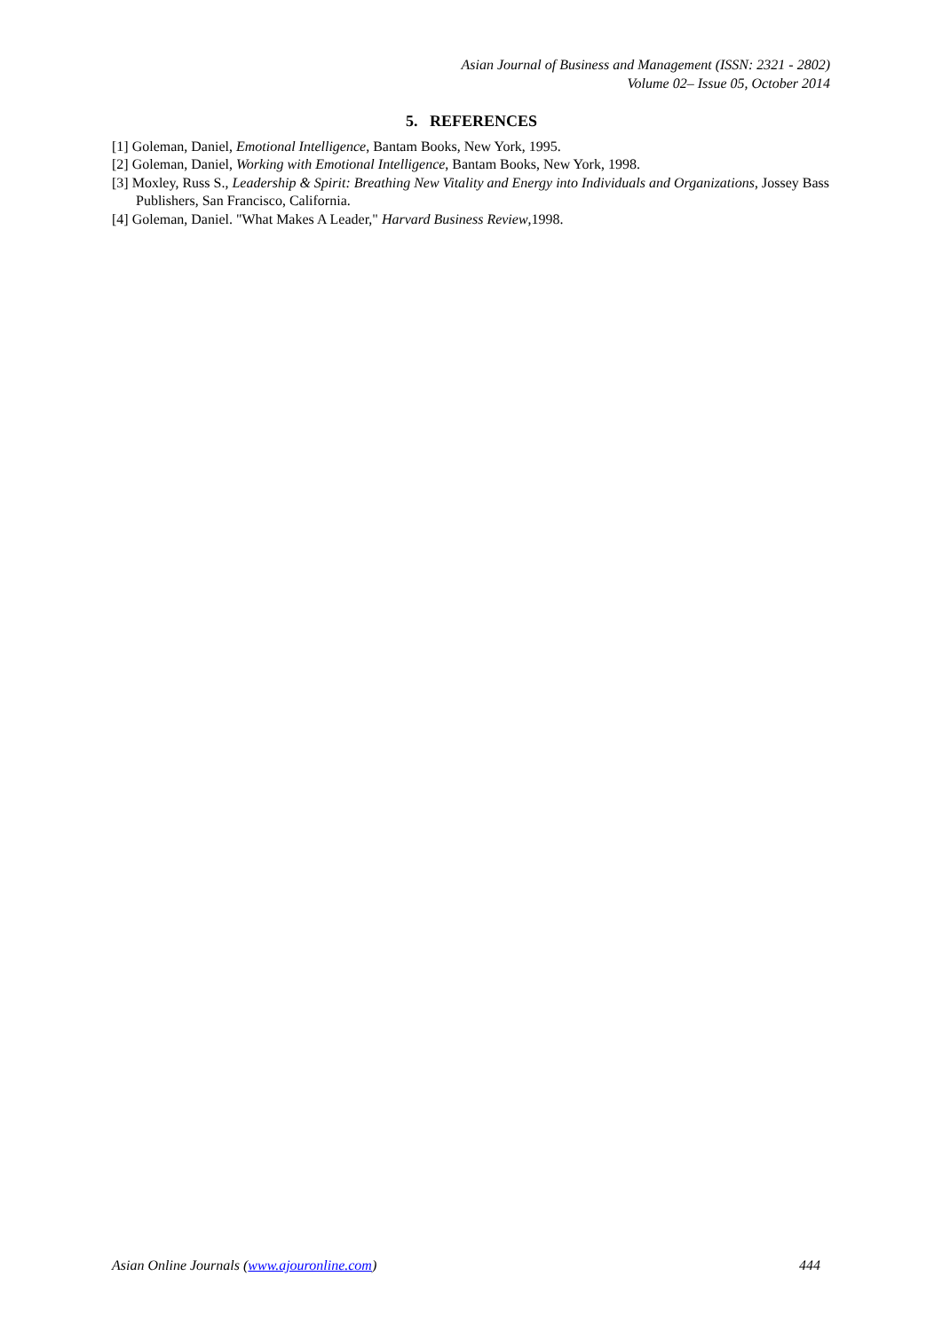Asian Journal of Business and Management (ISSN: 2321 - 2802)
Volume 02– Issue 05, October 2014
5. REFERENCES
[1] Goleman, Daniel, Emotional Intelligence, Bantam Books, New York, 1995.
[2] Goleman, Daniel, Working with Emotional Intelligence, Bantam Books, New York, 1998.
[3] Moxley, Russ S., Leadership & Spirit: Breathing New Vitality and Energy into Individuals and Organizations, Jossey Bass Publishers, San Francisco, California.
[4] Goleman, Daniel. "What Makes A Leader," Harvard Business Review,1998.
Asian Online Journals (www.ajouronline.com) 444